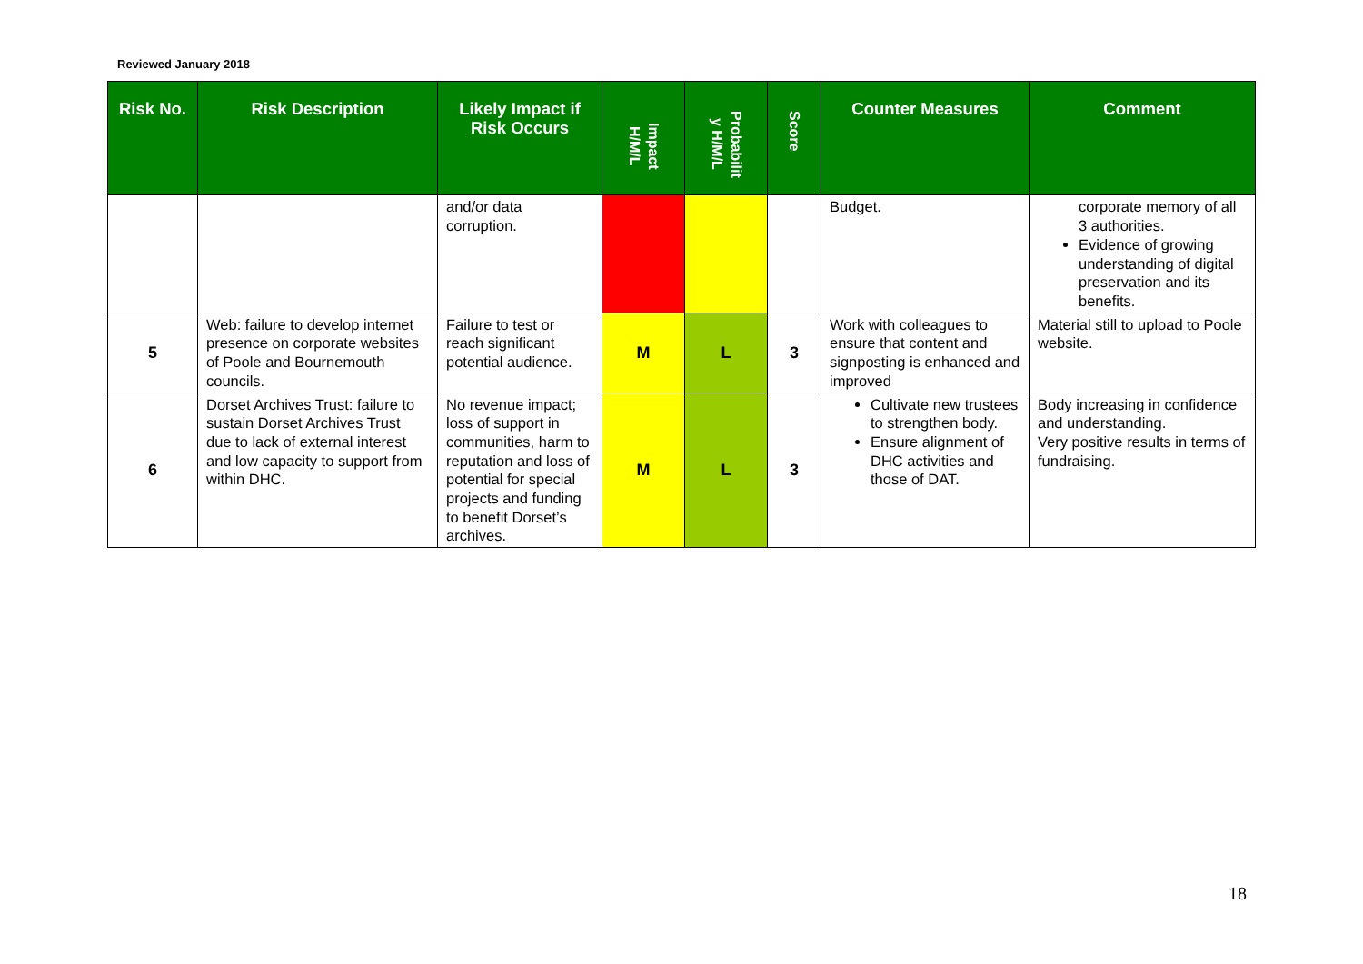Reviewed January 2018
| Risk No. | Risk Description | Likely Impact if Risk Occurs | Impact H/M/L | Probabilit y H/M/L | Score | Counter Measures | Comment |
| --- | --- | --- | --- | --- | --- | --- | --- |
| | | and/or data corruption. | | | | Budget. | corporate memory of all 3 authorities. Evidence of growing understanding of digital preservation and its benefits. |
| 5 | Web: failure to develop internet presence on corporate websites of Poole and Bournemouth councils. | Failure to test or reach significant potential audience. | M | L | 3 | Work with colleagues to ensure that content and signposting is enhanced and improved | Material still to upload to Poole website. |
| 6 | Dorset Archives Trust: failure to sustain Dorset Archives Trust due to lack of external interest and low capacity to support from within DHC. | No revenue impact; loss of support in communities, harm to reputation and loss of potential for special projects and funding to benefit Dorset’s archives. | M | L | 3 | Cultivate new trustees to strengthen body. Ensure alignment of DHC activities and those of DAT. | Body increasing in confidence and understanding. Very positive results in terms of fundraising. |
18